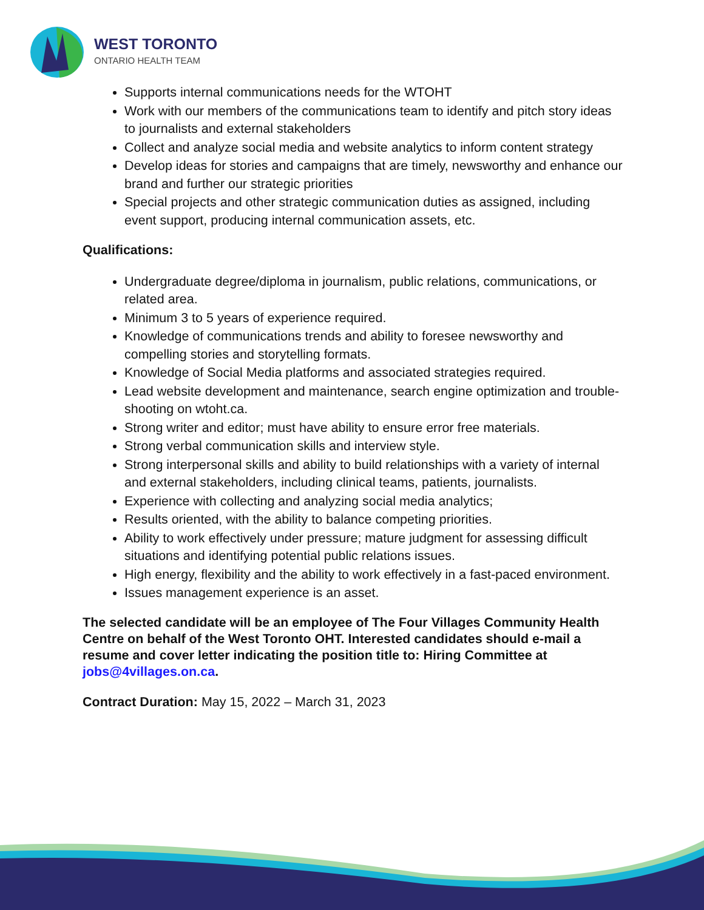WEST TORONTO
ONTARIO HEALTH TEAM
Supports internal communications needs for the WTOHT
Work with our members of the communications team to identify and pitch story ideas to journalists and external stakeholders
Collect and analyze social media and website analytics to inform content strategy
Develop ideas for stories and campaigns that are timely, newsworthy and enhance our brand and further our strategic priorities
Special projects and other strategic communication duties as assigned, including event support, producing internal communication assets, etc.
Qualifications:
Undergraduate degree/diploma in journalism, public relations, communications, or related area.
Minimum 3 to 5 years of experience required.
Knowledge of communications trends and ability to foresee newsworthy and compelling stories and storytelling formats.
Knowledge of Social Media platforms and associated strategies required.
Lead website development and maintenance, search engine optimization and trouble-shooting on wtoht.ca.
Strong writer and editor; must have ability to ensure error free materials.
Strong verbal communication skills and interview style.
Strong interpersonal skills and ability to build relationships with a variety of internal and external stakeholders, including clinical teams, patients, journalists.
Experience with collecting and analyzing social media analytics;
Results oriented, with the ability to balance competing priorities.
Ability to work effectively under pressure; mature judgment for assessing difficult situations and identifying potential public relations issues.
High energy, flexibility and the ability to work effectively in a fast-paced environment.
Issues management experience is an asset.
The selected candidate will be an employee of The Four Villages Community Health Centre on behalf of the West Toronto OHT. Interested candidates should e-mail a resume and cover letter indicating the position title to: Hiring Committee at jobs@4villages.on.ca.
Contract Duration: May 15, 2022 – March 31, 2023